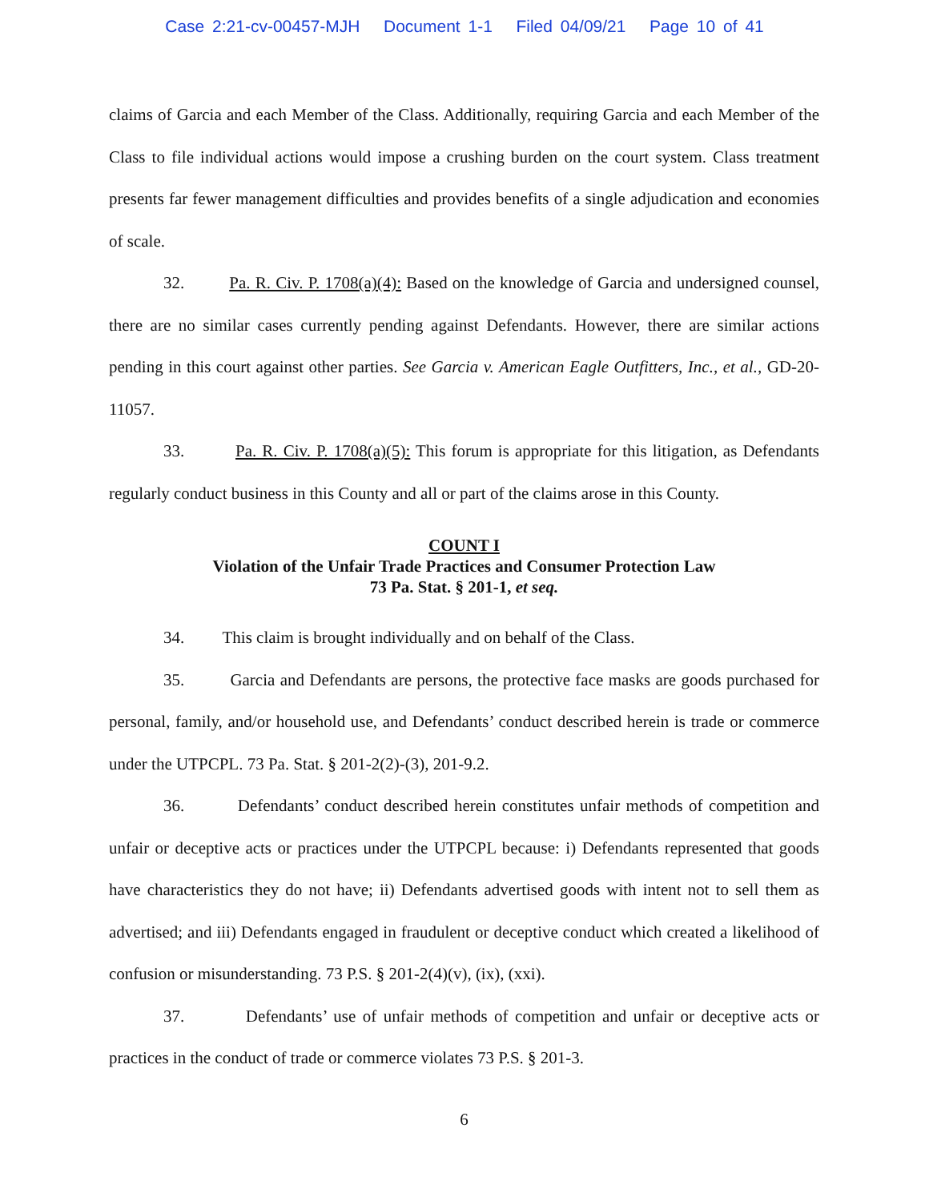Case 2:21-cv-00457-MJH Document 1-1 Filed 04/09/21 Page 10 of 41
claims of Garcia and each Member of the Class. Additionally, requiring Garcia and each Member of the Class to file individual actions would impose a crushing burden on the court system. Class treatment presents far fewer management difficulties and provides benefits of a single adjudication and economies of scale.
32. Pa. R. Civ. P. 1708(a)(4): Based on the knowledge of Garcia and undersigned counsel, there are no similar cases currently pending against Defendants. However, there are similar actions pending in this court against other parties. See Garcia v. American Eagle Outfitters, Inc., et al., GD-20-11057.
33. Pa. R. Civ. P. 1708(a)(5): This forum is appropriate for this litigation, as Defendants regularly conduct business in this County and all or part of the claims arose in this County.
COUNT I
Violation of the Unfair Trade Practices and Consumer Protection Law
73 Pa. Stat. § 201-1, et seq.
34. This claim is brought individually and on behalf of the Class.
35. Garcia and Defendants are persons, the protective face masks are goods purchased for personal, family, and/or household use, and Defendants’ conduct described herein is trade or commerce under the UTPCPL. 73 Pa. Stat. § 201-2(2)-(3), 201-9.2.
36. Defendants’ conduct described herein constitutes unfair methods of competition and unfair or deceptive acts or practices under the UTPCPL because: i) Defendants represented that goods have characteristics they do not have; ii) Defendants advertised goods with intent not to sell them as advertised; and iii) Defendants engaged in fraudulent or deceptive conduct which created a likelihood of confusion or misunderstanding. 73 P.S. § 201-2(4)(v), (ix), (xxi).
37. Defendants’ use of unfair methods of competition and unfair or deceptive acts or practices in the conduct of trade or commerce violates 73 P.S. § 201-3.
6